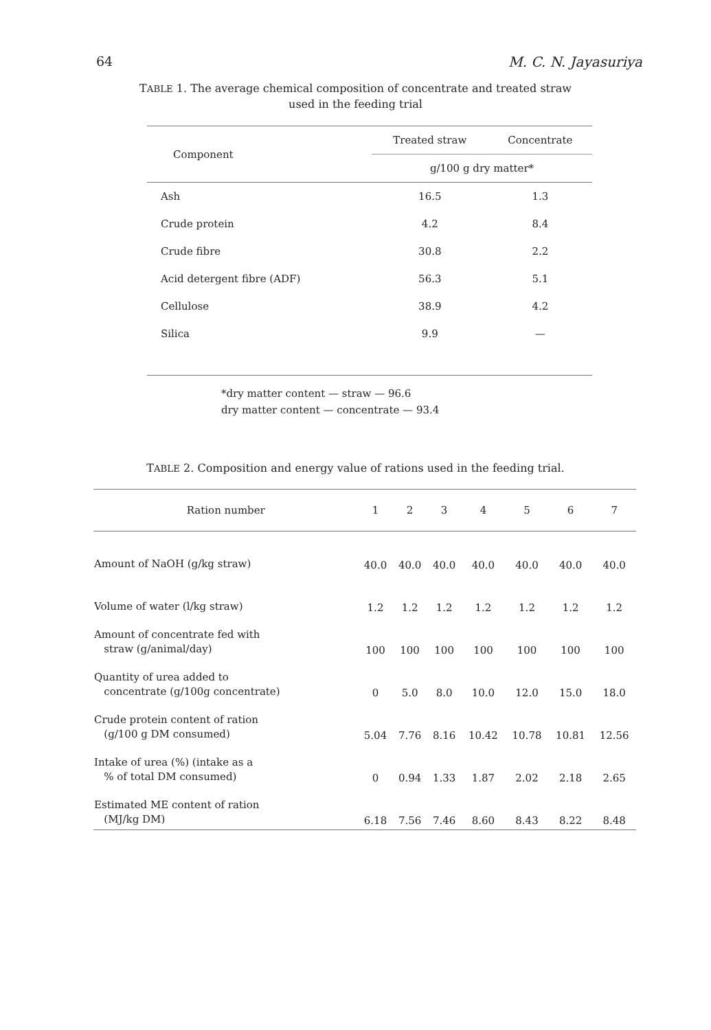64 M. C. N. Jayasuriya
TABLE 1. The average chemical composition of concentrate and treated straw
used in the feeding trial
| Component | Treated straw | Concentrate |
| --- | --- | --- |
| | g/100 g dry matter* | |
| Ash | 16.5 | 1.3 |
| Crude protein | 4.2 | 8.4 |
| Crude fibre | 30.8 | 2.2 |
| Acid detergent fibre (ADF) | 56.3 | 5.1 |
| Cellulose | 38.9 | 4.2 |
| Silica | 9.9 | — |
*dry matter content — straw — 96.6
dry matter content — concentrate — 93.4
TABLE 2. Composition and energy value of rations used in the feeding trial.
| Ration number | 1 | 2 | 3 | 4 | 5 | 6 | 7 |
| --- | --- | --- | --- | --- | --- | --- | --- |
| Amount of NaOH (g/kg straw) | 40.0 | 40.0 | 40.0 | 40.0 | 40.0 | 40.0 | 40.0 |
| Volume of water (l/kg straw) | 1.2 | 1.2 | 1.2 | 1.2 | 1.2 | 1.2 | 1.2 |
| Amount of concentrate fed with straw (g/animal/day) | 100 | 100 | 100 | 100 | 100 | 100 | 100 |
| Quantity of urea added to concentrate (g/100g concentrate) | 0 | 5.0 | 8.0 | 10.0 | 12.0 | 15.0 | 18.0 |
| Crude protein content of ration (g/100 g DM consumed) | 5.04 | 7.76 | 8.16 | 10.42 | 10.78 | 10.81 | 12.56 |
| Intake of urea (%) (intake as a % of total DM consumed) | 0 | 0.94 | 1.33 | 1.87 | 2.02 | 2.18 | 2.65 |
| Estimated ME content of ration (MJ/kg DM) | 6.18 | 7.56 | 7.46 | 8.60 | 8.43 | 8.22 | 8.48 |